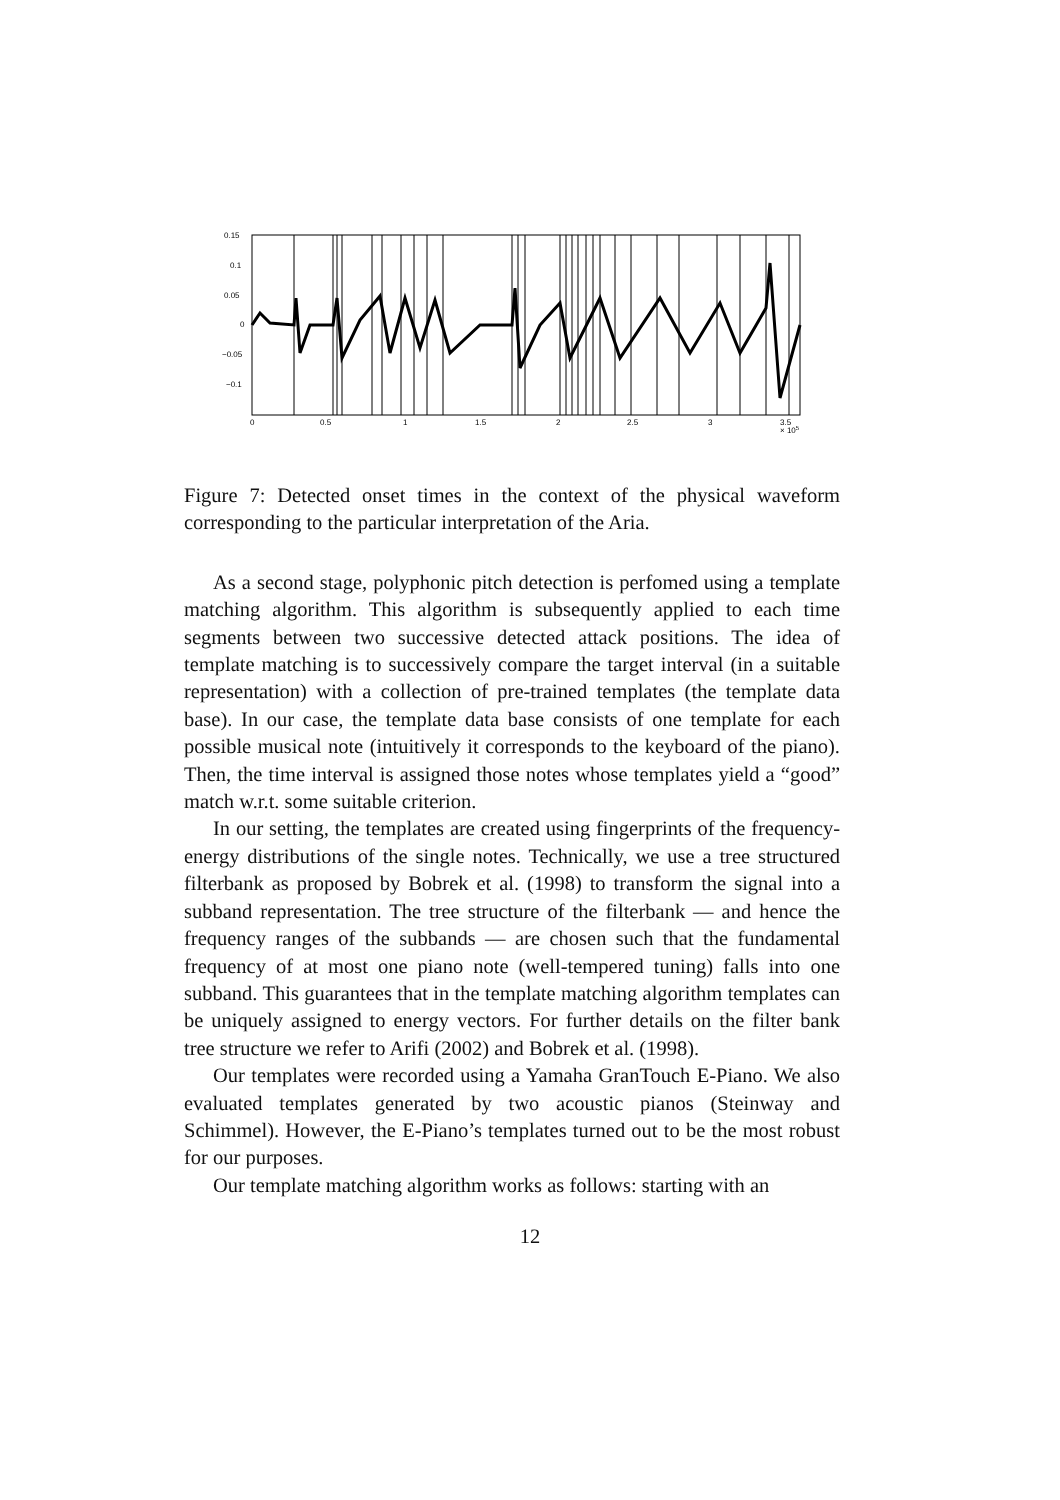0.15
0.1
0.05
0
−0.05
−0.1
0
0.5
1
1.5
2
2.5
3
3.5
× 105
Figure 7: Detected onset times in the context of the physical waveform corresponding to the particular interpretation of the Aria.
As a second stage, polyphonic pitch detection is perfomed using a template matching algorithm. This algorithm is subsequently applied to each time segments between two successive detected attack positions. The idea of template matching is to successively compare the target interval (in a suitable representation) with a collection of pre-trained templates (the template data base). In our case, the template data base consists of one template for each possible musical note (intuitively it corresponds to the keyboard of the piano). Then, the time interval is assigned those notes whose templates yield a “good” match w.r.t. some suitable criterion.
In our setting, the templates are created using fingerprints of the frequency-energy distributions of the single notes. Technically, we use a tree structured filterbank as proposed by Bobrek et al. (1998) to transform the signal into a subband representation. The tree structure of the filterbank — and hence the frequency ranges of the subbands — are chosen such that the fundamental frequency of at most one piano note (well-tempered tuning) falls into one subband. This guarantees that in the template matching algorithm templates can be uniquely assigned to energy vectors. For further details on the filter bank tree structure we refer to Arifi (2002) and Bobrek et al. (1998).
Our templates were recorded using a Yamaha GranTouch E-Piano. We also evaluated templates generated by two acoustic pianos (Steinway and Schimmel). However, the E-Piano’s templates turned out to be the most robust for our purposes.
Our template matching algorithm works as follows: starting with an
12